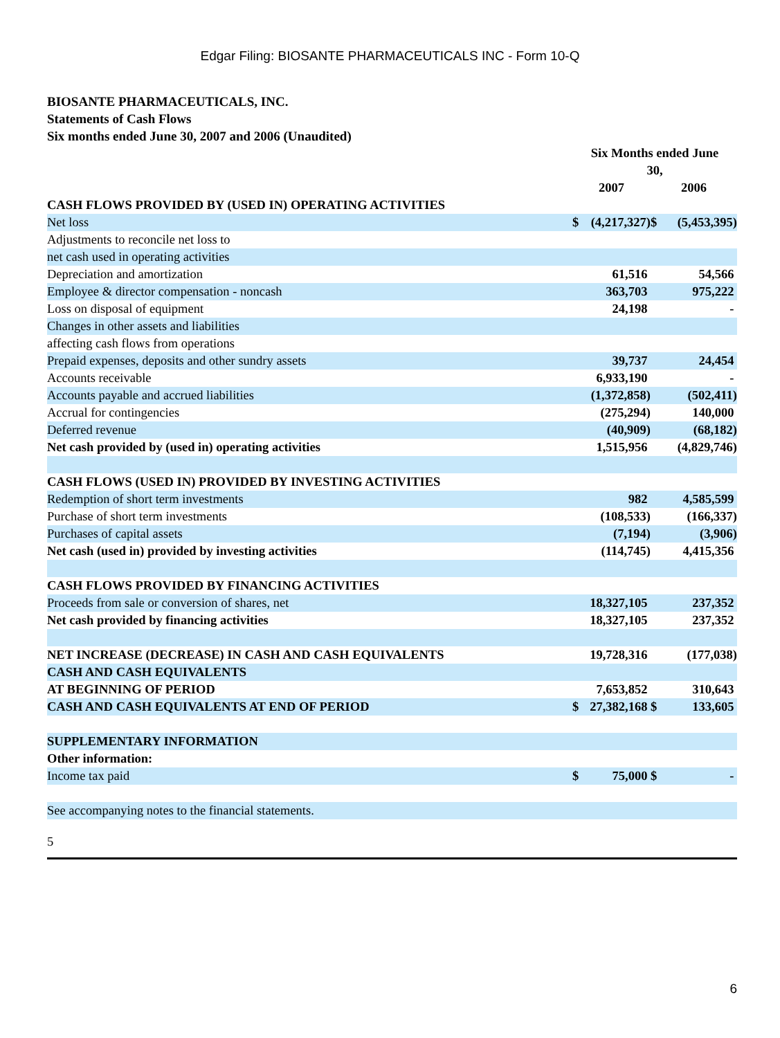Edgar Filing: BIOSANTE PHARMACEUTICALS INC - Form 10-Q
BIOSANTE PHARMACEUTICALS, INC.
Statements of Cash Flows
Six months ended June 30, 2007 and 2006 (Unaudited)
| | Six Months ended June 30, | | | |
| | 2007 | | 2006 | |
| CASH FLOWS PROVIDED BY (USED IN) OPERATING ACTIVITIES | | | | |
| Net loss | $ | (4,217,327) | $ | (5,453,395) |
| Adjustments to reconcile net loss to | | | | |
| net cash used in operating activities | | | | |
| Depreciation and amortization | | 61,516 | | 54,566 |
| Employee & director compensation - noncash | | 363,703 | | 975,222 |
| Loss on disposal of equipment | | 24,198 | | - |
| Changes in other assets and liabilities | | | | |
| affecting cash flows from operations | | | | |
| Prepaid expenses, deposits and other sundry assets | | 39,737 | | 24,454 |
| Accounts receivable | | 6,933,190 | | - |
| Accounts payable and accrued liabilities | | (1,372,858) | | (502,411) |
| Accrual for contingencies | | (275,294) | | 140,000 |
| Deferred revenue | | (40,909) | | (68,182) |
| Net cash provided by (used in) operating activities | | 1,515,956 | | (4,829,746) |
| CASH FLOWS (USED IN) PROVIDED BY INVESTING ACTIVITIES | | | | |
| Redemption of short term investments | | 982 | | 4,585,599 |
| Purchase of short term investments | | (108,533) | | (166,337) |
| Purchases of capital assets | | (7,194) | | (3,906) |
| Net cash (used in) provided by investing activities | | (114,745) | | 4,415,356 |
| CASH FLOWS PROVIDED BY FINANCING ACTIVITIES | | | | |
| Proceeds from sale or conversion of shares, net | | 18,327,105 | | 237,352 |
| Net cash provided by financing activities | | 18,327,105 | | 237,352 |
| NET INCREASE (DECREASE) IN CASH AND CASH EQUIVALENTS | | 19,728,316 | | (177,038) |
| CASH AND CASH EQUIVALENTS | | | | |
| AT BEGINNING OF PERIOD | | 7,653,852 | | 310,643 |
| CASH AND CASH EQUIVALENTS AT END OF PERIOD | $ | 27,382,168 | $ | 133,605 |
| SUPPLEMENTARY INFORMATION | | | | |
| Other information: | | | | |
| Income tax paid | $ | 75,000 | $ | - |
| See accompanying notes to the financial statements. | | | | |
5
6